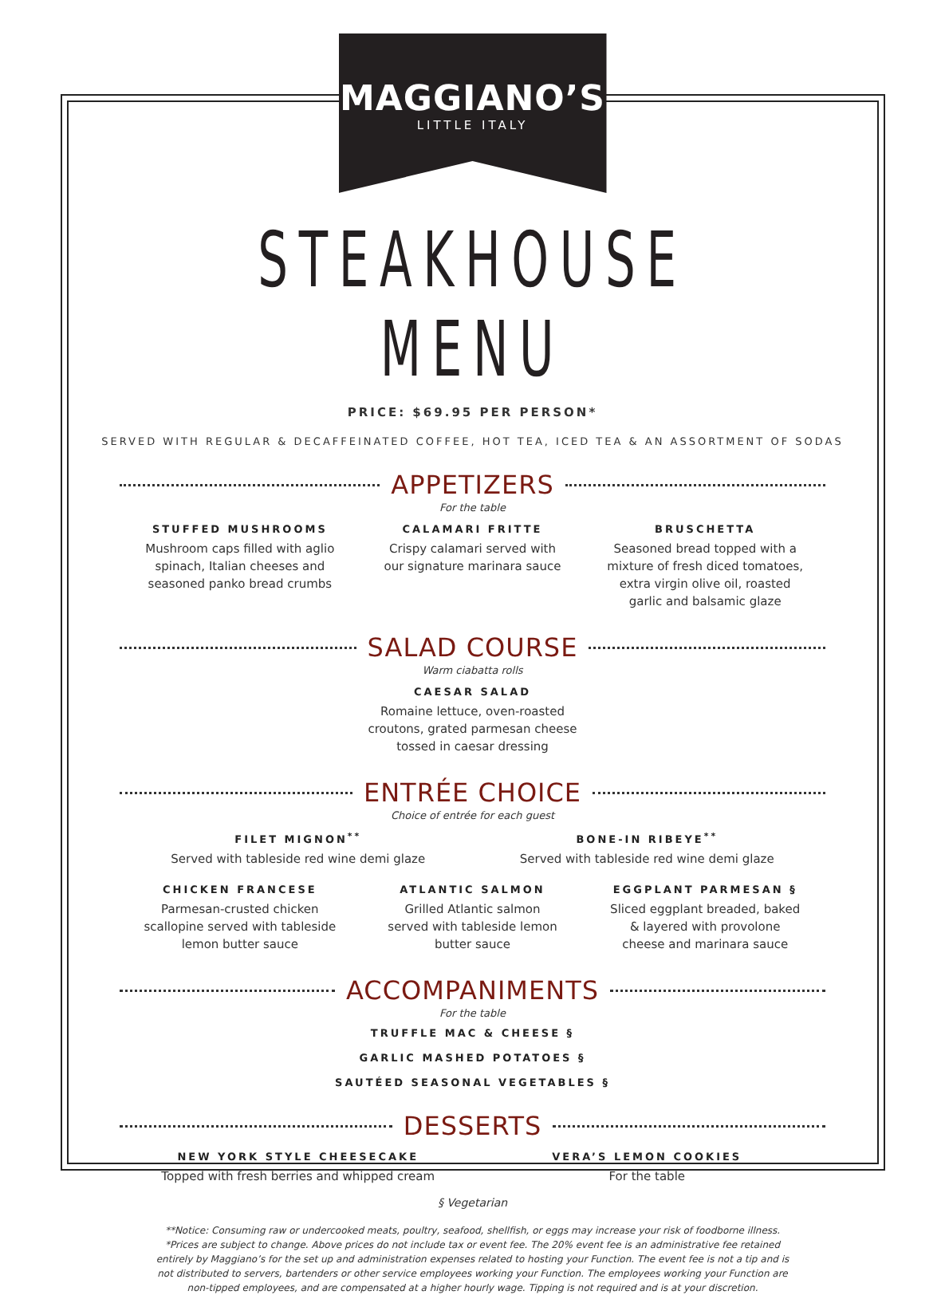MAGGIANO’S
LITTLE ITALY
STEAKHOUSE MENU
PRICE: $69.95 PER PERSON*
SERVED WITH REGULAR & DECAFFEINATED COFFEE, HOT TEA, ICED TEA & AN ASSORTMENT OF SODAS
APPETIZERS
For the table
STUFFED MUSHROOMS
Mushroom caps filled with aglio
spinach, Italian cheeses and
seasoned panko bread crumbs
CALAMARI FRITTE
Crispy calamari served with
our signature marinara sauce
BRUSCHETTA
Seasoned bread topped with a
mixture of fresh diced tomatoes,
extra virgin olive oil, roasted
garlic and balsamic glaze
SALAD COURSE
Warm ciabatta rolls
CAESAR SALAD
Romaine lettuce, oven-roasted
croutons, grated parmesan cheese
tossed in caesar dressing
ENTRÉE CHOICE
Choice of entrée for each guest
FILET MIGNON<sup>**</sup>
Served with tableside red wine demi glaze
BONE-IN RIBEYE<sup>**</sup>
Served with tableside red wine demi glaze
CHICKEN FRANCESE
Parmesan-crusted chicken
scallopine served with tableside
lemon butter sauce
ATLANTIC SALMON
Grilled Atlantic salmon
served with tableside lemon
butter sauce
EGGPLANT PARMESAN §
Sliced eggplant breaded, baked
& layered with provolone
cheese and marinara sauce
ACCOMPANIMENTS
For the table
TRUFFLE MAC & CHEESE §
GARLIC MASHED POTATOES §
SAUTÉED SEASONAL VEGETABLES §
DESSERTS
NEW YORK STYLE CHEESECAKE
Topped with fresh berries and whipped cream
VERA’S LEMON COOKIES
For the table
§ Vegetarian
**Notice: Consuming raw or undercooked meats, poultry, seafood, shellfish, or eggs may increase your risk of foodborne illness.
*Prices are subject to change. Above prices do not include tax or event fee. The 20% event fee is an administrative fee retained entirely by Maggiano’s for the set up and administration expenses related to hosting your Function. The event fee is not a tip and is not distributed to servers, bartenders or other service employees working your Function. The employees working your Function are non-tipped employees, and are compensated at a higher hourly wage. Tipping is not required and is at your discretion.